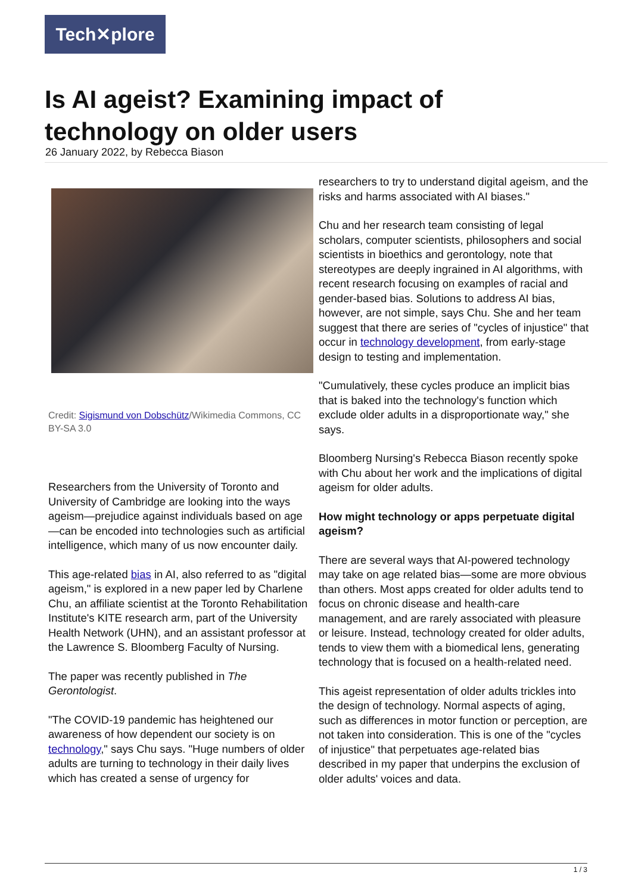Tech✕plore
Is AI ageist? Examining impact of technology on older users
26 January 2022, by Rebecca Biason
Credit: Sigismund von Dobschütz/Wikimedia Commons, CC BY-SA 3.0
Researchers from the University of Toronto and University of Cambridge are looking into the ways ageism—prejudice against individuals based on age—can be encoded into technologies such as artificial intelligence, which many of us now encounter daily.
This age-related bias in AI, also referred to as "digital ageism," is explored in a new paper led by Charlene Chu, an affiliate scientist at the Toronto Rehabilitation Institute's KITE research arm, part of the University Health Network (UHN), and an assistant professor at the Lawrence S. Bloomberg Faculty of Nursing.
The paper was recently published in The Gerontologist.
"The COVID-19 pandemic has heightened our awareness of how dependent our society is on technology," says Chu says. "Huge numbers of older adults are turning to technology in their daily lives which has created a sense of urgency for
researchers to try to understand digital ageism, and the risks and harms associated with AI biases."
Chu and her research team consisting of legal scholars, computer scientists, philosophers and social scientists in bioethics and gerontology, note that stereotypes are deeply ingrained in AI algorithms, with recent research focusing on examples of racial and gender-based bias. Solutions to address AI bias, however, are not simple, says Chu. She and her team suggest that there are series of "cycles of injustice" that occur in technology development, from early-stage design to testing and implementation.
"Cumulatively, these cycles produce an implicit bias that is baked into the technology's function which exclude older adults in a disproportionate way," she says.
Bloomberg Nursing's Rebecca Biason recently spoke with Chu about her work and the implications of digital ageism for older adults.
How might technology or apps perpetuate digital ageism?
There are several ways that AI-powered technology may take on age related bias—some are more obvious than others. Most apps created for older adults tend to focus on chronic disease and health-care management, and are rarely associated with pleasure or leisure. Instead, technology created for older adults, tends to view them with a biomedical lens, generating technology that is focused on a health-related need.
This ageist representation of older adults trickles into the design of technology. Normal aspects of aging, such as differences in motor function or perception, are not taken into consideration. This is one of the "cycles of injustice" that perpetuates age-related bias described in my paper that underpins the exclusion of older adults' voices and data.
1 / 3